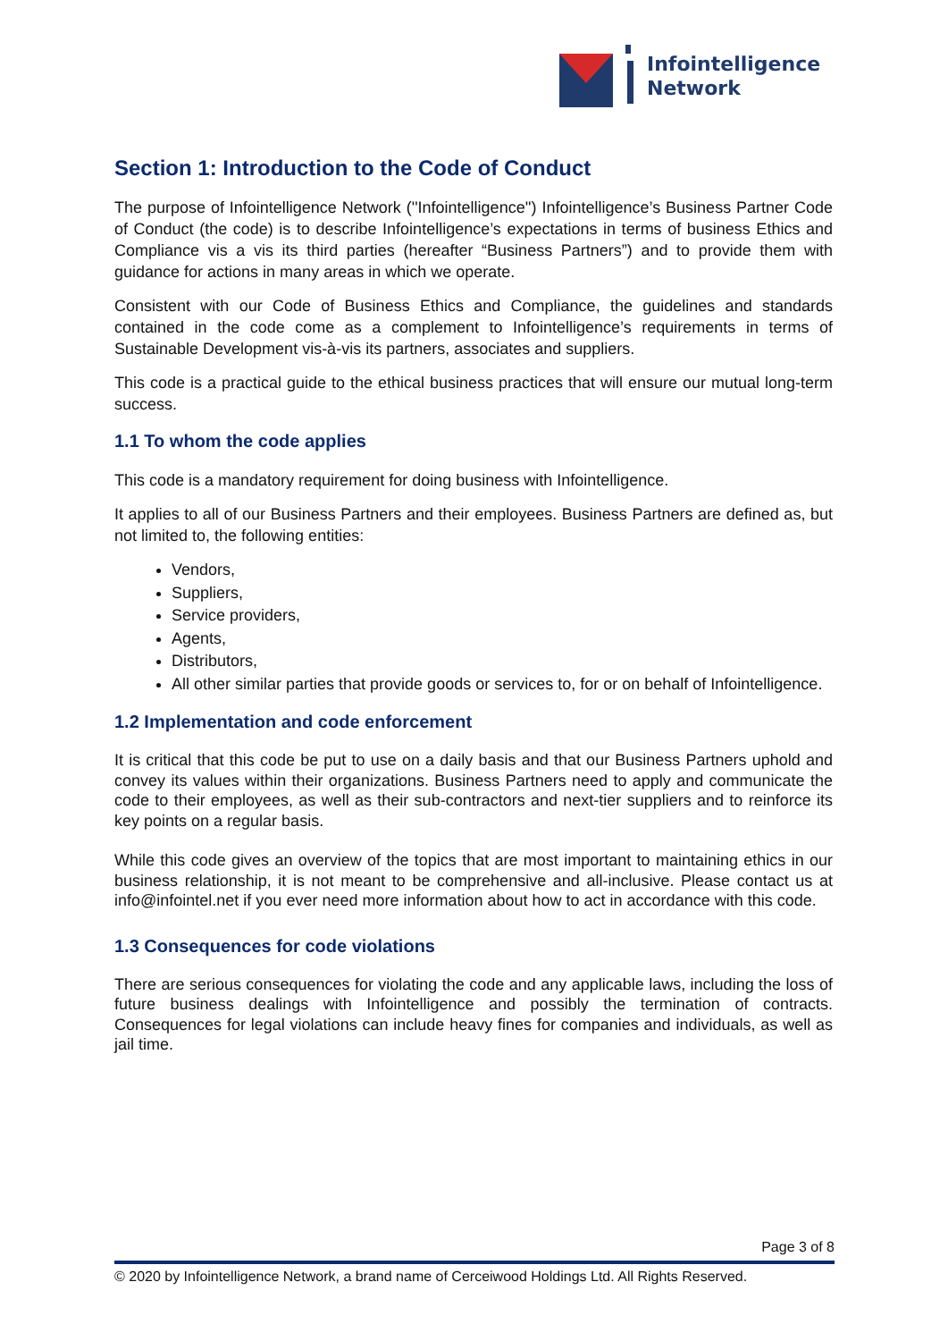Infointelligence
Network
Section 1: Introduction to the Code of Conduct
The purpose of Infointelligence Network (''Infointelligence'') Infointelligence’s Business Partner Code of Conduct (the code) is to describe Infointelligence’s expectations in terms of business Ethics and Compliance vis a vis its third parties (hereafter “Business Partners”) and to provide them with guidance for actions in many areas in which we operate.
Consistent with our Code of Business Ethics and Compliance, the guidelines and standards contained in the code come as a complement to Infointelligence’s requirements in terms of Sustainable Development vis-à-vis its partners, associates and suppliers.
This code is a practical guide to the ethical business practices that will ensure our mutual long-term success.
1.1 To whom the code applies
This code is a mandatory requirement for doing business with Infointelligence.
It applies to all of our Business Partners and their employees. Business Partners are defined as, but not limited to, the following entities:
Vendors,
Suppliers,
Service providers,
Agents,
Distributors,
All other similar parties that provide goods or services to, for or on behalf of Infointelligence.
1.2 Implementation and code enforcement
It is critical that this code be put to use on a daily basis and that our Business Partners uphold and convey its values within their organizations. Business Partners need to apply and communicate the code to their employees, as well as their sub-contractors and next-tier suppliers and to reinforce its key points on a regular basis.
While this code gives an overview of the topics that are most important to maintaining ethics in our business relationship, it is not meant to be comprehensive and all-inclusive. Please contact us at info@infointel.net if you ever need more information about how to act in accordance with this code.
1.3 Consequences for code violations
There are serious consequences for violating the code and any applicable laws, including the loss of future business dealings with Infointelligence and possibly the termination of contracts. Consequences for legal violations can include heavy fines for companies and individuals, as well as jail time.
Page 3 of 8
© 2020 by Infointelligence Network, a brand name of Cerceiwood Holdings Ltd. All Rights Reserved.